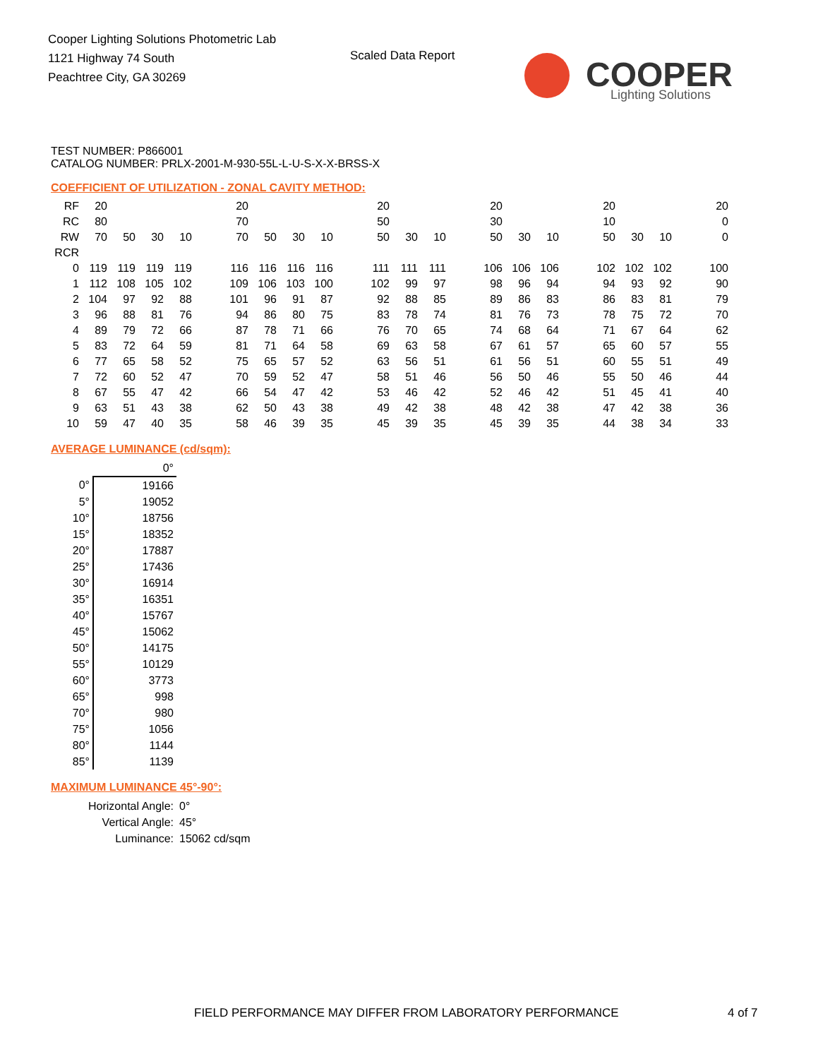Cooper Lighting Solutions Photometric Lab
1121 Highway 74 South
Peachtree City, GA 30269
Scaled Data Report
COOPER
Lighting Solutions
TEST NUMBER: P866001
CATALOG NUMBER: PRLX-2001-M-930-55L-L-U-S-X-X-BRSS-X
COEFFICIENT OF UTILIZATION - ZONAL CAVITY METHOD:
| RF | 20 | | | | | 20 | | | | | 20 | | | | 20 | | | | 20 | | | | 20 |
| RC | 80 | | | | | 70 | | | | | 50 | | | | 30 | | | | 10 | | | | 0 |
| RW | 70 | 50 | 30 | 10 | | 70 | 50 | 30 | 10 | | 50 | 30 | 10 | | 50 | 30 | 10 | | 50 | 30 | 10 | | 0 |
| RCR | | | | | | | | | | | | | | | | | | | | | | | |
| 0 | 119 | 119 | 119 | 119 | | 116 | 116 | 116 | 116 | | 111 | 111 | 111 | | 106 | 106 | 106 | | 102 | 102 | 102 | | 100 |
| 1 | 112 | 108 | 105 | 102 | | 109 | 106 | 103 | 100 | | 102 | 99 | 97 | | 98 | 96 | 94 | | 94 | 93 | 92 | | 90 |
| 2 | 104 | 97 | 92 | 88 | | 101 | 96 | 91 | 87 | | 92 | 88 | 85 | | 89 | 86 | 83 | | 86 | 83 | 81 | | 79 |
| 3 | 96 | 88 | 81 | 76 | | 94 | 86 | 80 | 75 | | 83 | 78 | 74 | | 81 | 76 | 73 | | 78 | 75 | 72 | | 70 |
| 4 | 89 | 79 | 72 | 66 | | 87 | 78 | 71 | 66 | | 76 | 70 | 65 | | 74 | 68 | 64 | | 71 | 67 | 64 | | 62 |
| 5 | 83 | 72 | 64 | 59 | | 81 | 71 | 64 | 58 | | 69 | 63 | 58 | | 67 | 61 | 57 | | 65 | 60 | 57 | | 55 |
| 6 | 77 | 65 | 58 | 52 | | 75 | 65 | 57 | 52 | | 63 | 56 | 51 | | 61 | 56 | 51 | | 60 | 55 | 51 | | 49 |
| 7 | 72 | 60 | 52 | 47 | | 70 | 59 | 52 | 47 | | 58 | 51 | 46 | | 56 | 50 | 46 | | 55 | 50 | 46 | | 44 |
| 8 | 67 | 55 | 47 | 42 | | 66 | 54 | 47 | 42 | | 53 | 46 | 42 | | 52 | 46 | 42 | | 51 | 45 | 41 | | 40 |
| 9 | 63 | 51 | 43 | 38 | | 62 | 50 | 43 | 38 | | 49 | 42 | 38 | | 48 | 42 | 38 | | 47 | 42 | 38 | | 36 |
| 10 | 59 | 47 | 40 | 35 | | 58 | 46 | 39 | 35 | | 45 | 39 | 35 | | 45 | 39 | 35 | | 44 | 38 | 34 | | 33 |
AVERAGE LUMINANCE (cd/sqm):
| | 0° |
| 0° | 19166 |
| 5° | 19052 |
| 10° | 18756 |
| 15° | 18352 |
| 20° | 17887 |
| 25° | 17436 |
| 30° | 16914 |
| 35° | 16351 |
| 40° | 15767 |
| 45° | 15062 |
| 50° | 14175 |
| 55° | 10129 |
| 60° | 3773 |
| 65° | 998 |
| 70° | 980 |
| 75° | 1056 |
| 80° | 1144 |
| 85° | 1139 |
MAXIMUM LUMINANCE 45°-90°:
| Horizontal Angle: | 0° |
| Vertical Angle: | 45° |
| Luminance: | 15062 cd/sqm |
FIELD PERFORMANCE MAY DIFFER FROM LABORATORY PERFORMANCE
4 of 7